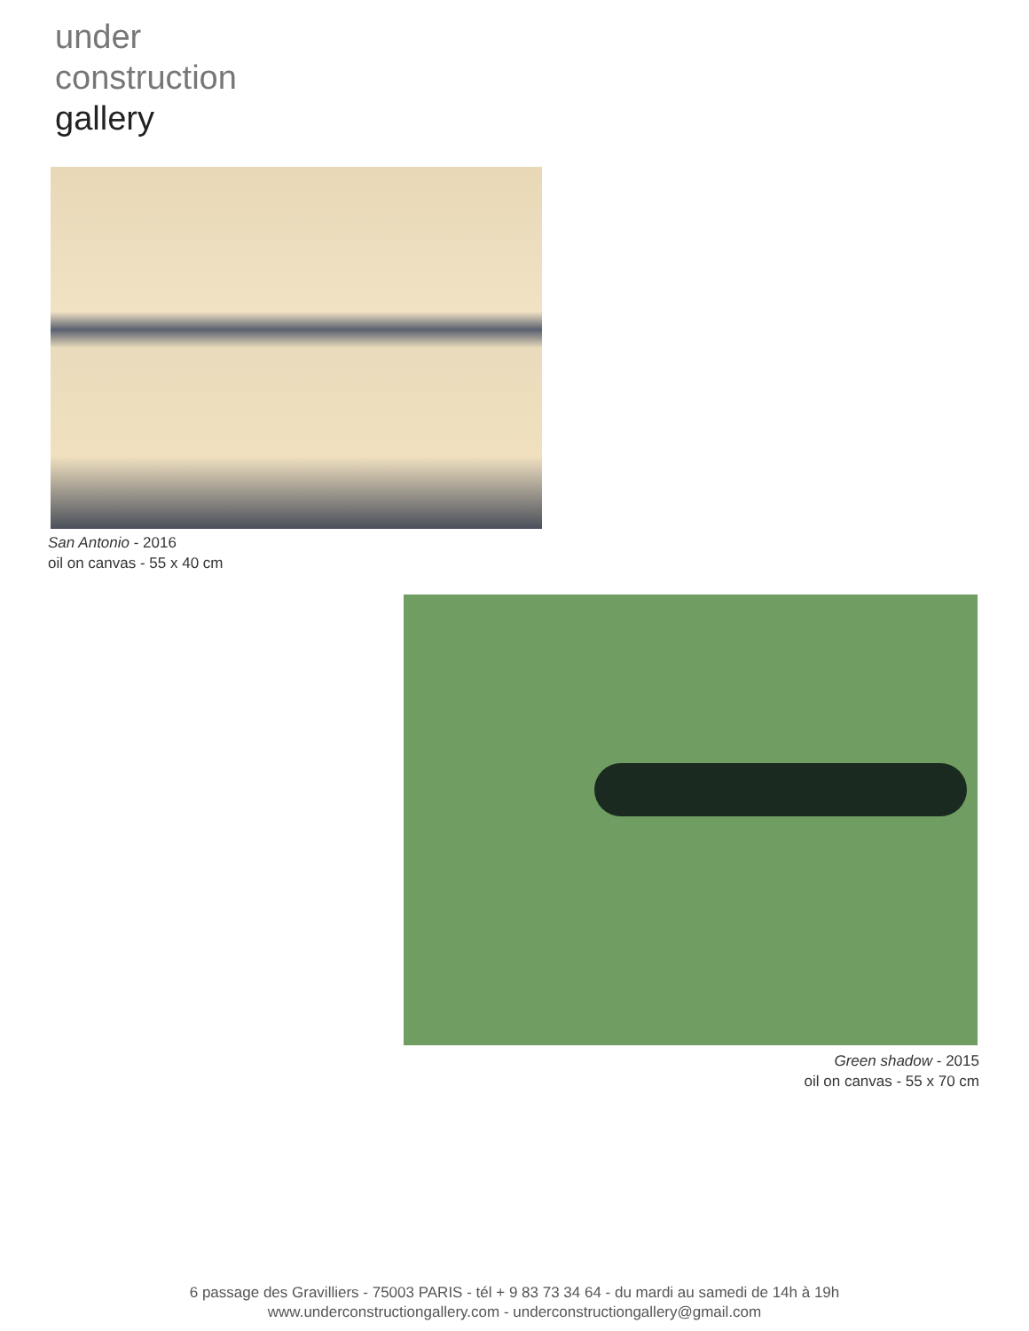under
construction
gallery
San Antonio - 2016
oil on canvas - 55 x 40 cm
Green shadow - 2015
oil on canvas - 55 x 70 cm
6 passage des Gravilliers - 75003 PARIS - tél + 9 83 73 34 64 - du mardi au samedi de 14h à 19h
www.underconstructiongallery.com - underconstructiongallery@gmail.com